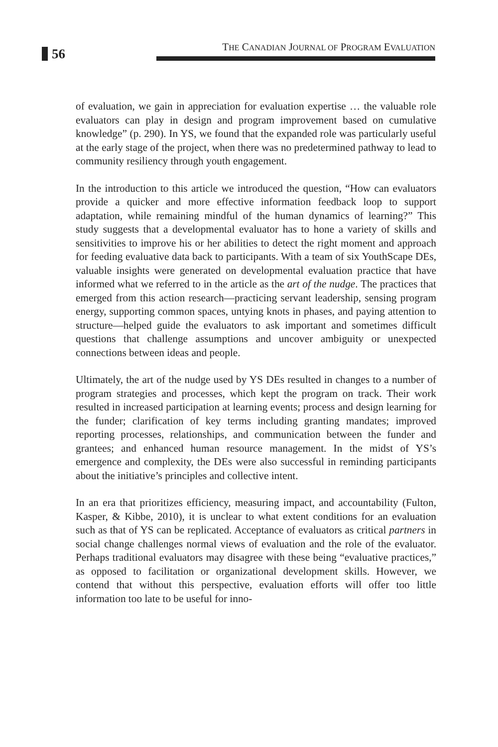56
THE CANADIAN JOURNAL OF PROGRAM EVALUATION
of evaluation, we gain in appreciation for evaluation expertise … the valuable role evaluators can play in design and program improvement based on cumulative knowledge” (p. 290). In YS, we found that the expanded role was particularly useful at the early stage of the project, when there was no predetermined pathway to lead to community resiliency through youth engagement.
In the introduction to this article we introduced the question, “How can evaluators provide a quicker and more effective information feedback loop to support adaptation, while remaining mindful of the human dynamics of learning?” This study suggests that a developmental evaluator has to hone a variety of skills and sensitivities to improve his or her abilities to detect the right moment and approach for feeding evaluative data back to participants. With a team of six YouthScape DEs, valuable insights were generated on developmental evaluation practice that have informed what we referred to in the article as the art of the nudge. The practices that emerged from this action research—practicing servant leadership, sensing program energy, supporting common spaces, untying knots in phases, and paying attention to structure—helped guide the evaluators to ask important and sometimes difficult questions that challenge assumptions and uncover ambiguity or unexpected connections between ideas and people.
Ultimately, the art of the nudge used by YS DEs resulted in changes to a number of program strategies and processes, which kept the program on track. Their work resulted in increased participation at learning events; process and design learning for the funder; clarification of key terms including granting mandates; improved reporting processes, relationships, and communication between the funder and grantees; and enhanced human resource management. In the midst of YS’s emergence and complexity, the DEs were also successful in reminding participants about the initiative’s principles and collective intent.
In an era that prioritizes efficiency, measuring impact, and accountability (Fulton, Kasper, & Kibbe, 2010), it is unclear to what extent conditions for an evaluation such as that of YS can be replicated. Acceptance of evaluators as critical partners in social change challenges normal views of evaluation and the role of the evaluator. Perhaps traditional evaluators may disagree with these being “evaluative practices,” as opposed to facilitation or organizational development skills. However, we contend that without this perspective, evaluation efforts will offer too little information too late to be useful for inno-